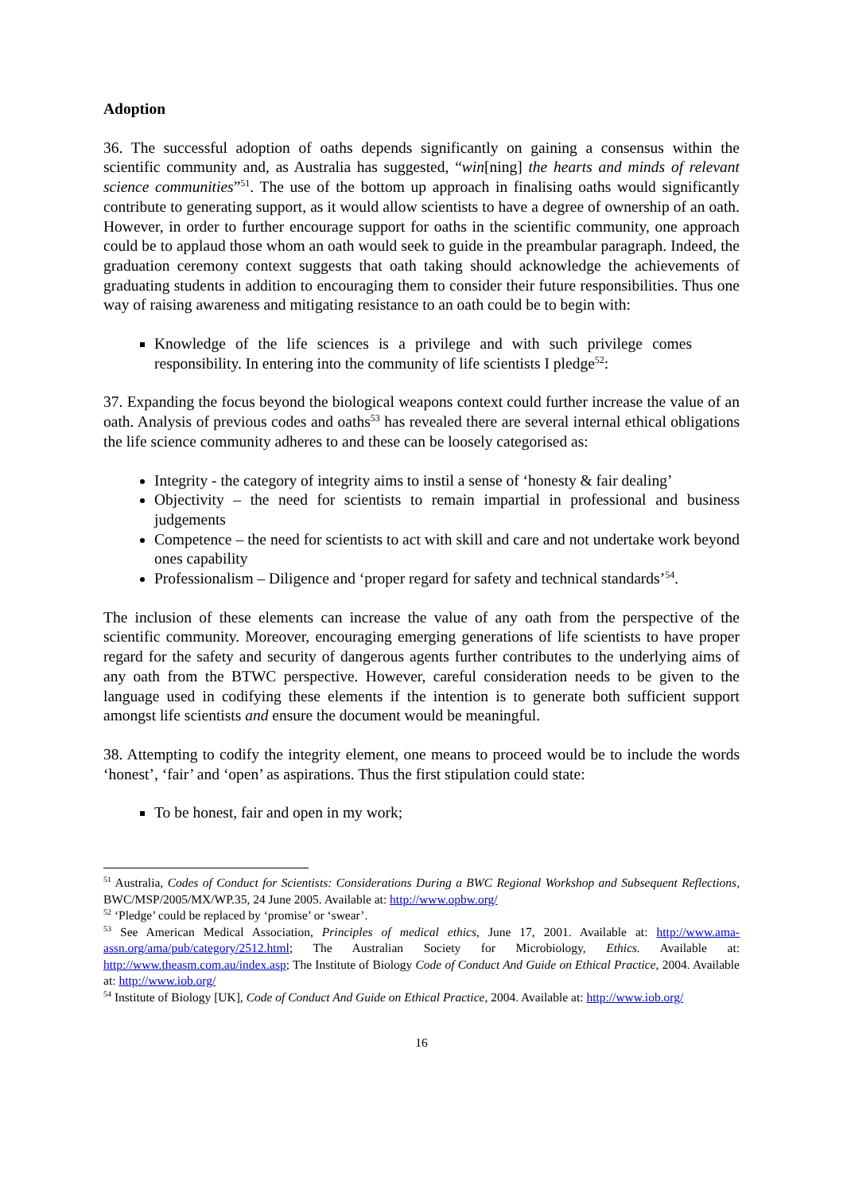Adoption
36. The successful adoption of oaths depends significantly on gaining a consensus within the scientific community and, as Australia has suggested, “win[ning] the hearts and minds of relevant science communities”<sup>51</sup>. The use of the bottom up approach in finalising oaths would significantly contribute to generating support, as it would allow scientists to have a degree of ownership of an oath. However, in order to further encourage support for oaths in the scientific community, one approach could be to applaud those whom an oath would seek to guide in the preambular paragraph. Indeed, the graduation ceremony context suggests that oath taking should acknowledge the achievements of graduating students in addition to encouraging them to consider their future responsibilities. Thus one way of raising awareness and mitigating resistance to an oath could be to begin with:
Knowledge of the life sciences is a privilege and with such privilege comes responsibility. In entering into the community of life scientists I pledge<sup>52</sup>:
37. Expanding the focus beyond the biological weapons context could further increase the value of an oath. Analysis of previous codes and oaths<sup>53</sup> has revealed there are several internal ethical obligations the life science community adheres to and these can be loosely categorised as:
Integrity - the category of integrity aims to instil a sense of ‘honesty & fair dealing’
Objectivity – the need for scientists to remain impartial in professional and business judgements
Competence – the need for scientists to act with skill and care and not undertake work beyond ones capability
Professionalism – Diligence and ‘proper regard for safety and technical standards’<sup>54</sup>.
The inclusion of these elements can increase the value of any oath from the perspective of the scientific community. Moreover, encouraging emerging generations of life scientists to have proper regard for the safety and security of dangerous agents further contributes to the underlying aims of any oath from the BTWC perspective. However, careful consideration needs to be given to the language used in codifying these elements if the intention is to generate both sufficient support amongst life scientists and ensure the document would be meaningful.
38. Attempting to codify the integrity element, one means to proceed would be to include the words ‘honest’, ‘fair’ and ‘open’ as aspirations. Thus the first stipulation could state:
To be honest, fair and open in my work;
<sup>51</sup> Australia, Codes of Conduct for Scientists: Considerations During a BWC Regional Workshop and Subsequent Reflections, BWC/MSP/2005/MX/WP.35, 24 June 2005. Available at: http://www.opbw.org/
<sup>52</sup> ‘Pledge’ could be replaced by ‘promise’ or ‘swear’.
<sup>53</sup> See American Medical Association, Principles of medical ethics, June 17, 2001. Available at: http://www.ama-assn.org/ama/pub/category/2512.html; The Australian Society for Microbiology, Ethics. Available at: http://www.theasm.com.au/index.asp; The Institute of Biology Code of Conduct And Guide on Ethical Practice, 2004. Available at: http://www.iob.org/
<sup>54</sup> Institute of Biology [UK], Code of Conduct And Guide on Ethical Practice, 2004. Available at: http://www.iob.org/
16